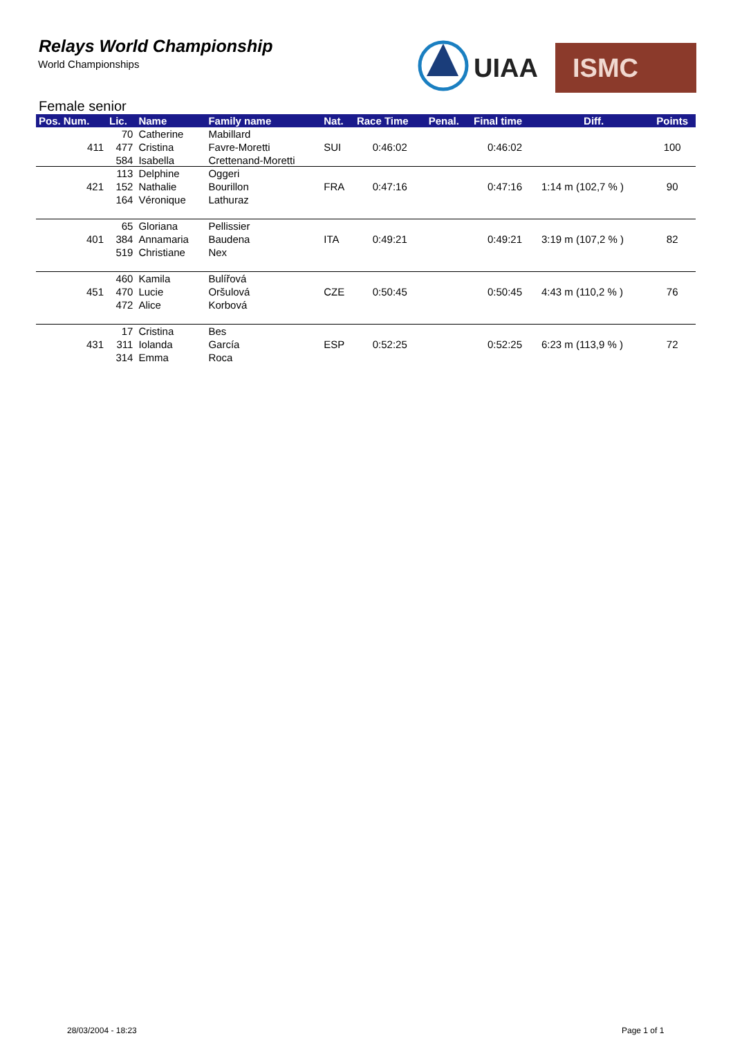Relays World Championship
World Championships
UIAA
ISMC
Female senior
| Pos. Num. | Lic. | Name | Family name | Nat. | Race Time | Penal. | Final time | Diff. | Points |
| --- | --- | --- | --- | --- | --- | --- | --- | --- | --- |
| | 70 | Catherine | Mabillard | | | | | | |
| 411 | 477 | Cristina | Favre-Moretti | SUI | 0:46:02 | | 0:46:02 | | 100 |
| | 584 | Isabella | Crettenand-Moretti | | | | | | |
| | 113 | Delphine | Oggeri | | | | | | |
| 421 | 152 | Nathalie | Bourillon | FRA | 0:47:16 | | 0:47:16 | 1:14 m (102,7 % ) | 90 |
| | 164 | Véronique | Lathuraz | | | | | | |
| | 65 | Gloriana | Pellissier | | | | | | |
| 401 | 384 | Annamaria | Baudena | ITA | 0:49:21 | | 0:49:21 | 3:19 m (107,2 % ) | 82 |
| | 519 | Christiane | Nex | | | | | | |
| | 460 | Kamila | Bulířová | | | | | | |
| 451 | 470 | Lucie | Oršulová | CZE | 0:50:45 | | 0:50:45 | 4:43 m (110,2 % ) | 76 |
| | 472 | Alice | Korbová | | | | | | |
| | 17 | Cristina | Bes | | | | | | |
| 431 | 311 | Iolanda | García | ESP | 0:52:25 | | 0:52:25 | 6:23 m (113,9 % ) | 72 |
| | 314 | Emma | Roca | | | | | | |
28/03/2004 - 18:23 Page 1 of 1